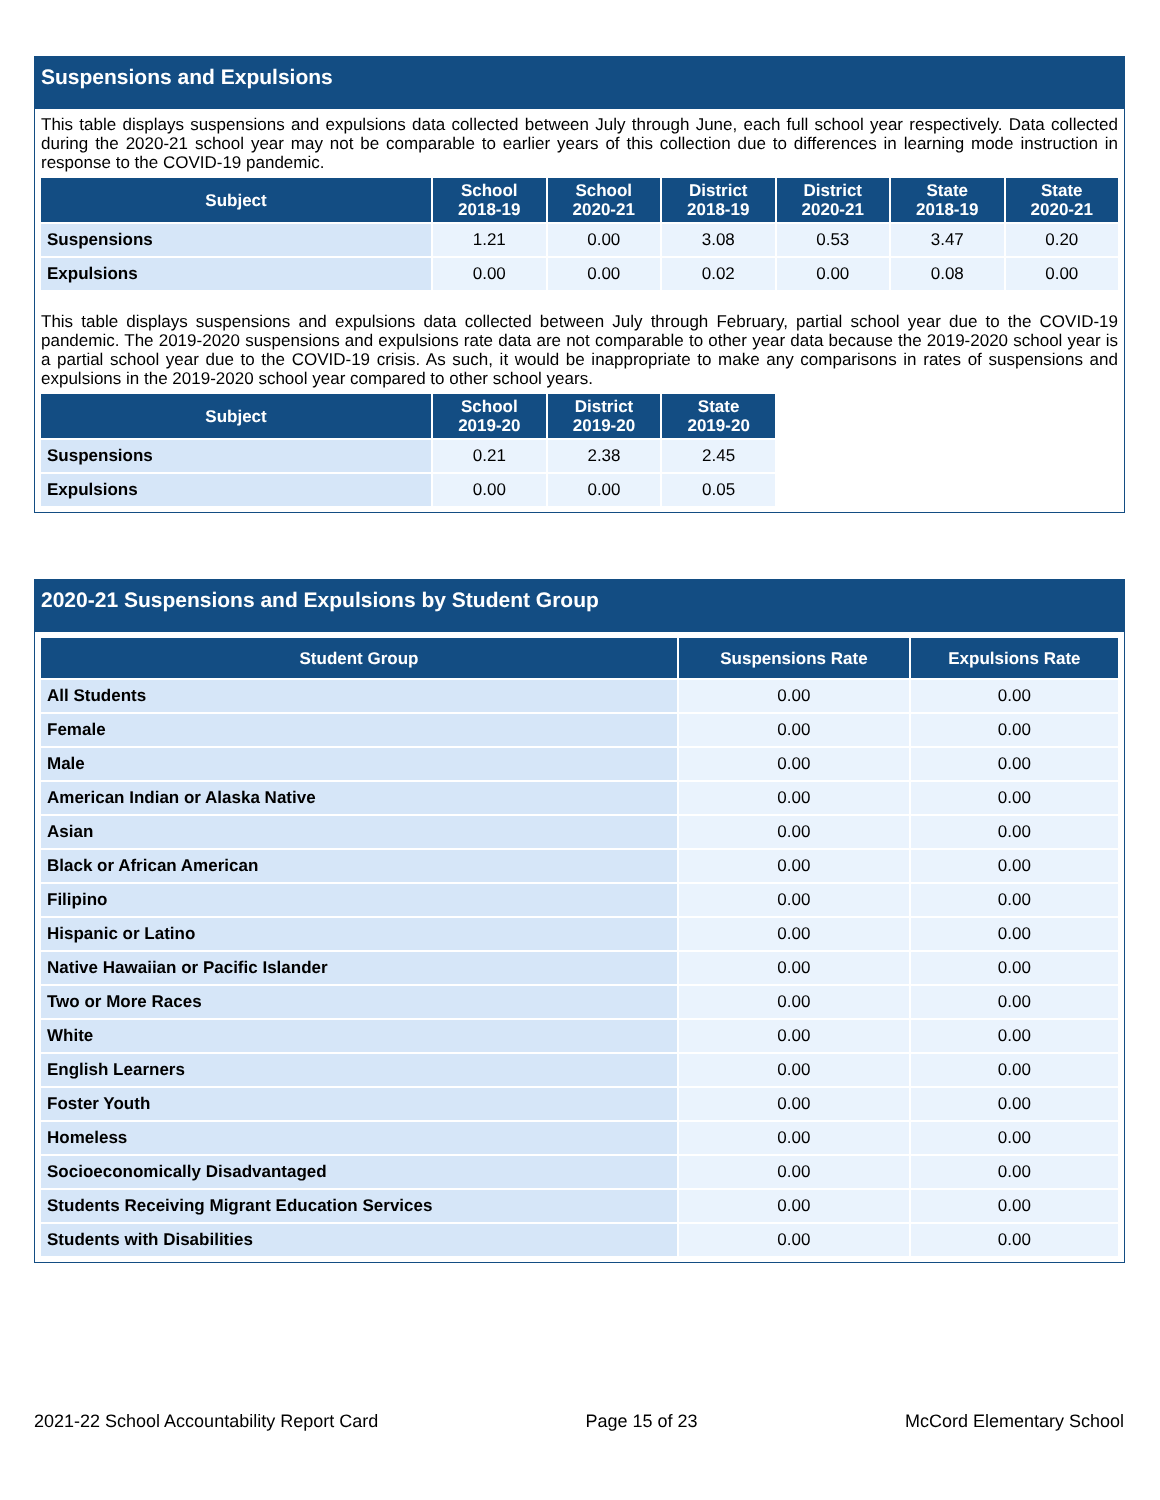Suspensions and Expulsions
This table displays suspensions and expulsions data collected between July through June, each full school year respectively. Data collected during the 2020-21 school year may not be comparable to earlier years of this collection due to differences in learning mode instruction in response to the COVID-19 pandemic.
| Subject | School 2018-19 | School 2020-21 | District 2018-19 | District 2020-21 | State 2018-19 | State 2020-21 |
| --- | --- | --- | --- | --- | --- | --- |
| Suspensions | 1.21 | 0.00 | 3.08 | 0.53 | 3.47 | 0.20 |
| Expulsions | 0.00 | 0.00 | 0.02 | 0.00 | 0.08 | 0.00 |
This table displays suspensions and expulsions data collected between July through February, partial school year due to the COVID-19 pandemic. The 2019-2020 suspensions and expulsions rate data are not comparable to other year data because the 2019-2020 school year is a partial school year due to the COVID-19 crisis. As such, it would be inappropriate to make any comparisons in rates of suspensions and expulsions in the 2019-2020 school year compared to other school years.
| Subject | School 2019-20 | District 2019-20 | State 2019-20 |
| --- | --- | --- | --- |
| Suspensions | 0.21 | 2.38 | 2.45 |
| Expulsions | 0.00 | 0.00 | 0.05 |
2020-21 Suspensions and Expulsions by Student Group
| Student Group | Suspensions Rate | Expulsions Rate |
| --- | --- | --- |
| All Students | 0.00 | 0.00 |
| Female | 0.00 | 0.00 |
| Male | 0.00 | 0.00 |
| American Indian or Alaska Native | 0.00 | 0.00 |
| Asian | 0.00 | 0.00 |
| Black or African American | 0.00 | 0.00 |
| Filipino | 0.00 | 0.00 |
| Hispanic or Latino | 0.00 | 0.00 |
| Native Hawaiian or Pacific Islander | 0.00 | 0.00 |
| Two or More Races | 0.00 | 0.00 |
| White | 0.00 | 0.00 |
| English Learners | 0.00 | 0.00 |
| Foster Youth | 0.00 | 0.00 |
| Homeless | 0.00 | 0.00 |
| Socioeconomically Disadvantaged | 0.00 | 0.00 |
| Students Receiving Migrant Education Services | 0.00 | 0.00 |
| Students with Disabilities | 0.00 | 0.00 |
2021-22 School Accountability Report Card Page 15 of 23 McCord Elementary School